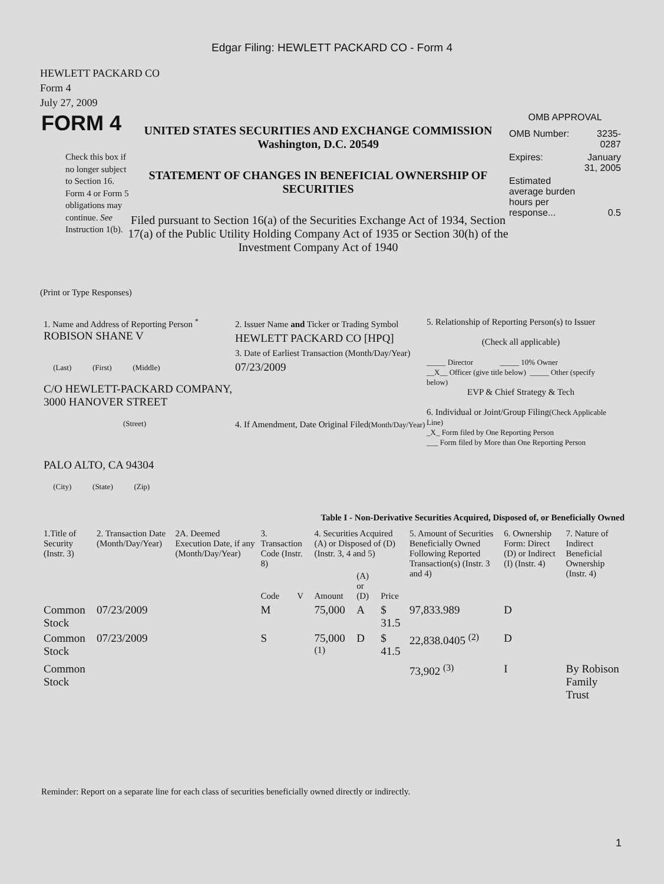Edgar Filing: HEWLETT PACKARD CO - Form 4
HEWLETT PACKARD CO
Form 4
July 27, 2009
FORM 4
Check this box if no longer subject to Section 16. Form 4 or Form 5 obligations may continue. See Instruction 1(b).
UNITED STATES SECURITIES AND EXCHANGE COMMISSION
Washington, D.C. 20549
STATEMENT OF CHANGES IN BENEFICIAL OWNERSHIP OF SECURITIES
Filed pursuant to Section 16(a) of the Securities Exchange Act of 1934, Section 17(a) of the Public Utility Holding Company Act of 1935 or Section 30(h) of the Investment Company Act of 1940
OMB APPROVAL
| OMB Number: | 3235-0287 |
| Expires: | January 31, 2005 |
| Estimated average burden hours per response... | 0.5 |
(Print or Type Responses)
1. Name and Address of Reporting Person <sup>*</sup>
ROBISON SHANE V
(Last) (First) (Middle)
C/O HEWLETT-PACKARD COMPANY, 3000 HANOVER STREET
(Street)
PALO ALTO, CA 94304
(City) (State) (Zip)
2. Issuer Name and Ticker or Trading Symbol
HEWLETT PACKARD CO [HPQ]
3. Date of Earliest Transaction (Month/Day/Year)
07/23/2009
4. If Amendment, Date Original Filed(Month/Day/Year)
5. Relationship of Reporting Person(s) to Issuer
(Check all applicable)
_____ Director _____ 10% Owner
__X__ Officer (give title below) _____ Other (specify below)
EVP & Chief Strategy & Tech
6. Individual or Joint/Group Filing(Check Applicable Line)
_X_ Form filed by One Reporting Person
___ Form filed by More than One Reporting Person
Table I - Non-Derivative Securities Acquired, Disposed of, or Beneficially Owned
| 1.Title of Security (Instr. 3) | 2. Transaction Date (Month/Day/Year) | 2A. Deemed Execution Date, if any (Month/Day/Year) | 3. Transaction Code (Instr. 8) | | 4. Securities Acquired (A) or Disposed of (D) (Instr. 3, 4 and 5) | | | 5. Amount of Securities Beneficially Owned Following Reported Transaction(s) (Instr. 3 and 4) | 6. Ownership Form: Direct (D) or Indirect (I) (Instr. 4) | 7. Nature of Indirect Beneficial Ownership (Instr. 4) |
| --- | --- | --- | --- | --- | --- | --- | --- | --- | --- | --- |
| | | | Code | V | Amount | (A) or (D) | Price | | | |
| Common Stock | 07/23/2009 | | M | | 75,000 | A | $ 31.5 | 97,833.989 | D | |
| Common Stock | 07/23/2009 | | S | | 75,000 <sup>(1)</sup> | D | $ 41.5 | 22,838.0405 <sup>(2)</sup> | D | |
| Common Stock | | | | | | | | 73,902 <sup>(3)</sup> | I | By Robison Family Trust |
Reminder: Report on a separate line for each class of securities beneficially owned directly or indirectly.
1